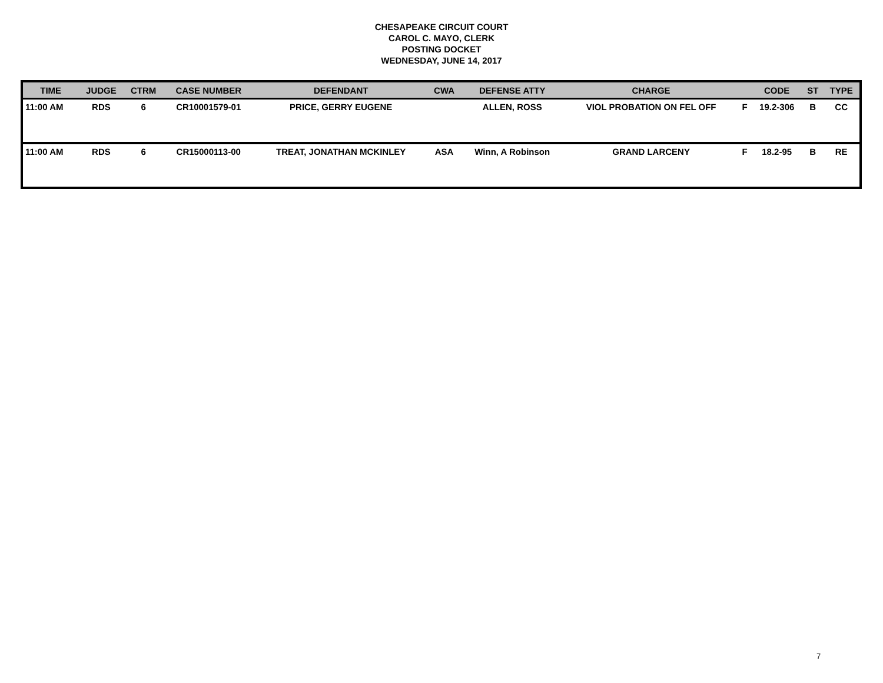CHESAPEAKE CIRCUIT COURT
CAROL C. MAYO, CLERK
POSTING DOCKET
WEDNESDAY, JUNE 14, 2017
| TIME | JUDGE | CTRM | CASE NUMBER | DEFENDANT | CWA | DEFENSE ATTY | CHARGE | | CODE | ST | TYPE |
| --- | --- | --- | --- | --- | --- | --- | --- | --- | --- | --- | --- |
| 11:00 AM | RDS | 6 | CR10001579-01 | PRICE, GERRY EUGENE | | ALLEN, ROSS | VIOL PROBATION ON FEL OFF | F | 19.2-306 | B | CC |
| 11:00 AM | RDS | 6 | CR15000113-00 | TREAT, JONATHAN MCKINLEY | ASA | Winn, A Robinson | GRAND LARCENY | F | 18.2-95 | B | RE |
7